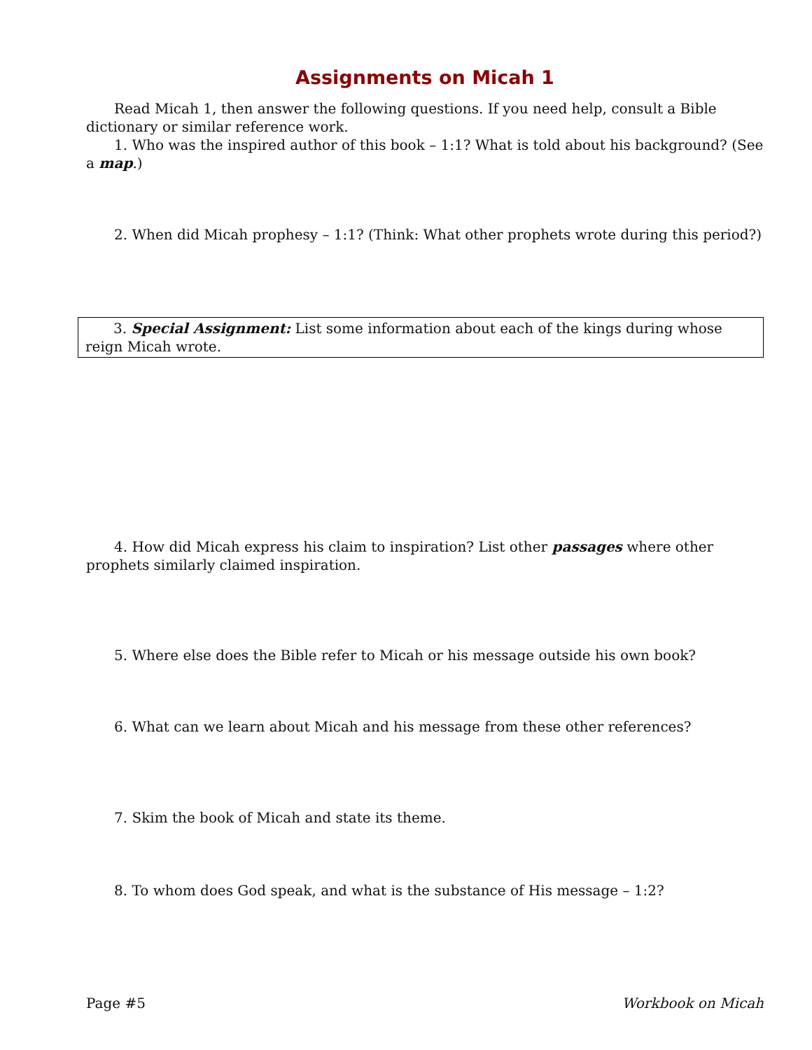Assignments on Micah 1
Read Micah 1, then answer the following questions. If you need help, consult a Bible dictionary or similar reference work.
1. Who was the inspired author of this book – 1:1? What is told about his background? (See a map.)
2. When did Micah prophesy – 1:1? (Think: What other prophets wrote during this period?)
3. Special Assignment: List some information about each of the kings during whose reign Micah wrote.
4. How did Micah express his claim to inspiration? List other passages where other prophets similarly claimed inspiration.
5. Where else does the Bible refer to Micah or his message outside his own book?
6. What can we learn about Micah and his message from these other references?
7. Skim the book of Micah and state its theme.
8. To whom does God speak, and what is the substance of His message – 1:2?
Page #5 Workbook on Micah